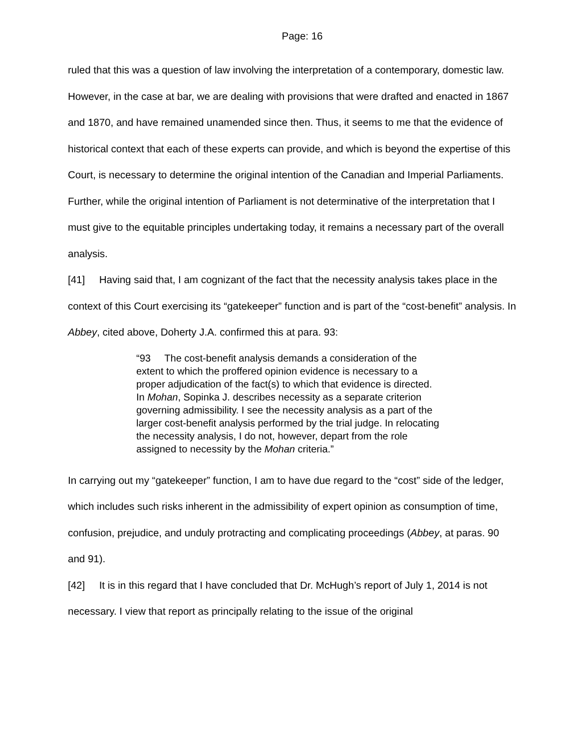Page: 16
ruled that this was a question of law involving the interpretation of a contemporary, domestic law. However, in the case at bar, we are dealing with provisions that were drafted and enacted in 1867 and 1870, and have remained unamended since then. Thus, it seems to me that the evidence of historical context that each of these experts can provide, and which is beyond the expertise of this Court, is necessary to determine the original intention of the Canadian and Imperial Parliaments. Further, while the original intention of Parliament is not determinative of the interpretation that I must give to the equitable principles undertaking today, it remains a necessary part of the overall analysis.
[41] Having said that, I am cognizant of the fact that the necessity analysis takes place in the context of this Court exercising its “gatekeeper” function and is part of the “cost-benefit” analysis. In Abbey, cited above, Doherty J.A. confirmed this at para. 93:
“93 The cost-benefit analysis demands a consideration of the extent to which the proffered opinion evidence is necessary to a proper adjudication of the fact(s) to which that evidence is directed. In Mohan, Sopinka J. describes necessity as a separate criterion governing admissibility. I see the necessity analysis as a part of the larger cost-benefit analysis performed by the trial judge. In relocating the necessity analysis, I do not, however, depart from the role assigned to necessity by the Mohan criteria.”
In carrying out my “gatekeeper” function, I am to have due regard to the “cost” side of the ledger, which includes such risks inherent in the admissibility of expert opinion as consumption of time, confusion, prejudice, and unduly protracting and complicating proceedings (Abbey, at paras. 90 and 91).
[42] It is in this regard that I have concluded that Dr. McHugh’s report of July 1, 2014 is not necessary. I view that report as principally relating to the issue of the original